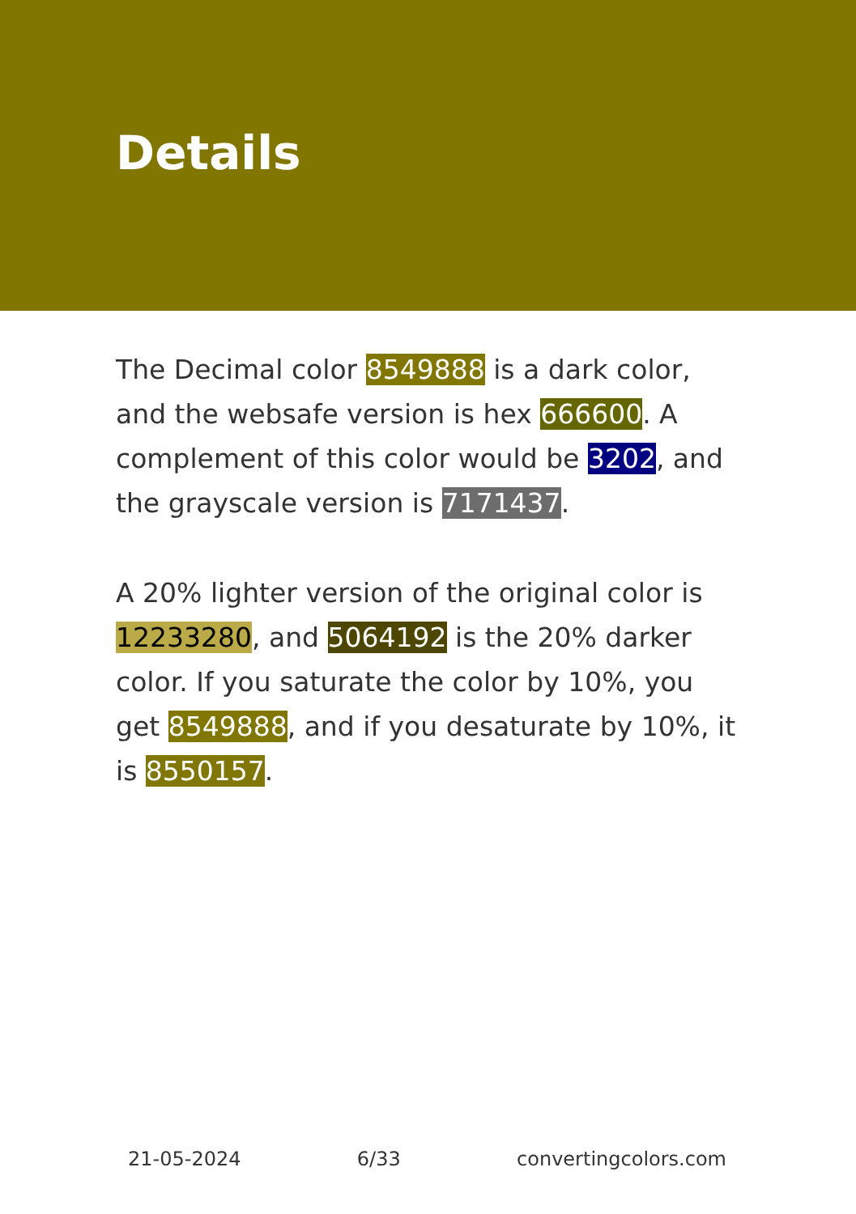Details
The Decimal color 8549888 is a dark color, and the websafe version is hex 666600. A complement of this color would be 3202, and the grayscale version is 7171437.
A 20% lighter version of the original color is 12233280, and 5064192 is the 20% darker color. If you saturate the color by 10%, you get 8549888, and if you desaturate by 10%, it is 8550157.
21-05-2024 6/33 convertingcolors.com